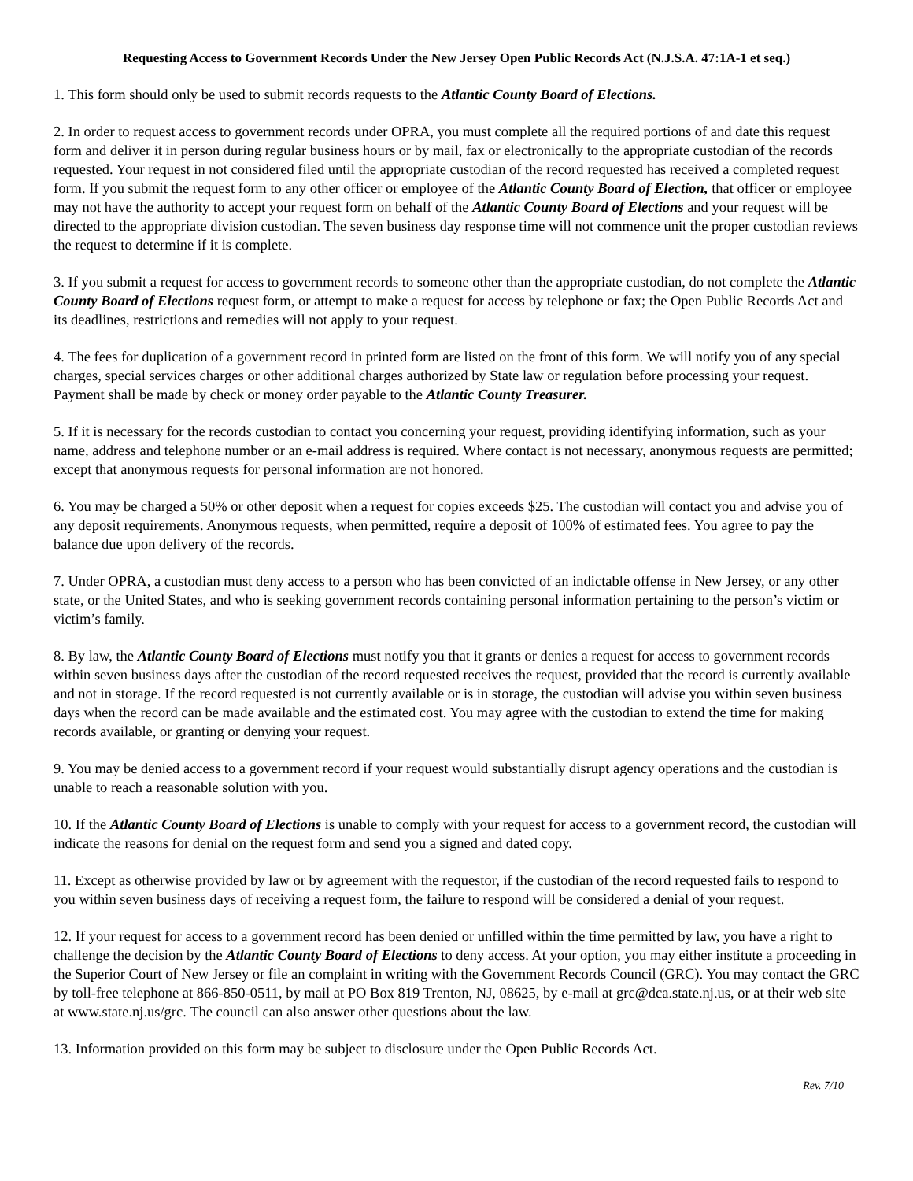Requesting Access to Government Records Under the New Jersey Open Public Records Act (N.J.S.A. 47:1A-1 et seq.)
1. This form should only be used to submit records requests to the Atlantic County Board of Elections.
2. In order to request access to government records under OPRA, you must complete all the required portions of and date this request form and deliver it in person during regular business hours or by mail, fax or electronically to the appropriate custodian of the records requested. Your request in not considered filed until the appropriate custodian of the record requested has received a completed request form. If you submit the request form to any other officer or employee of the Atlantic County Board of Election, that officer or employee may not have the authority to accept your request form on behalf of the Atlantic County Board of Elections and your request will be directed to the appropriate division custodian. The seven business day response time will not commence unit the proper custodian reviews the request to determine if it is complete.
3. If you submit a request for access to government records to someone other than the appropriate custodian, do not complete the Atlantic County Board of Elections request form, or attempt to make a request for access by telephone or fax; the Open Public Records Act and its deadlines, restrictions and remedies will not apply to your request.
4. The fees for duplication of a government record in printed form are listed on the front of this form. We will notify you of any special charges, special services charges or other additional charges authorized by State law or regulation before processing your request. Payment shall be made by check or money order payable to the Atlantic County Treasurer.
5. If it is necessary for the records custodian to contact you concerning your request, providing identifying information, such as your name, address and telephone number or an e-mail address is required. Where contact is not necessary, anonymous requests are permitted; except that anonymous requests for personal information are not honored.
6. You may be charged a 50% or other deposit when a request for copies exceeds $25. The custodian will contact you and advise you of any deposit requirements. Anonymous requests, when permitted, require a deposit of 100% of estimated fees. You agree to pay the balance due upon delivery of the records.
7. Under OPRA, a custodian must deny access to a person who has been convicted of an indictable offense in New Jersey, or any other state, or the United States, and who is seeking government records containing personal information pertaining to the person’s victim or victim’s family.
8. By law, the Atlantic County Board of Elections must notify you that it grants or denies a request for access to government records within seven business days after the custodian of the record requested receives the request, provided that the record is currently available and not in storage. If the record requested is not currently available or is in storage, the custodian will advise you within seven business days when the record can be made available and the estimated cost. You may agree with the custodian to extend the time for making records available, or granting or denying your request.
9. You may be denied access to a government record if your request would substantially disrupt agency operations and the custodian is unable to reach a reasonable solution with you.
10. If the Atlantic County Board of Elections is unable to comply with your request for access to a government record, the custodian will indicate the reasons for denial on the request form and send you a signed and dated copy.
11. Except as otherwise provided by law or by agreement with the requestor, if the custodian of the record requested fails to respond to you within seven business days of receiving a request form, the failure to respond will be considered a denial of your request.
12. If your request for access to a government record has been denied or unfilled within the time permitted by law, you have a right to challenge the decision by the Atlantic County Board of Elections to deny access. At your option, you may either institute a proceeding in the Superior Court of New Jersey or file an complaint in writing with the Government Records Council (GRC). You may contact the GRC by toll-free telephone at 866-850-0511, by mail at PO Box 819 Trenton, NJ, 08625, by e-mail at grc@dca.state.nj.us, or at their web site at www.state.nj.us/grc. The council can also answer other questions about the law.
13. Information provided on this form may be subject to disclosure under the Open Public Records Act.
Rev. 7/10